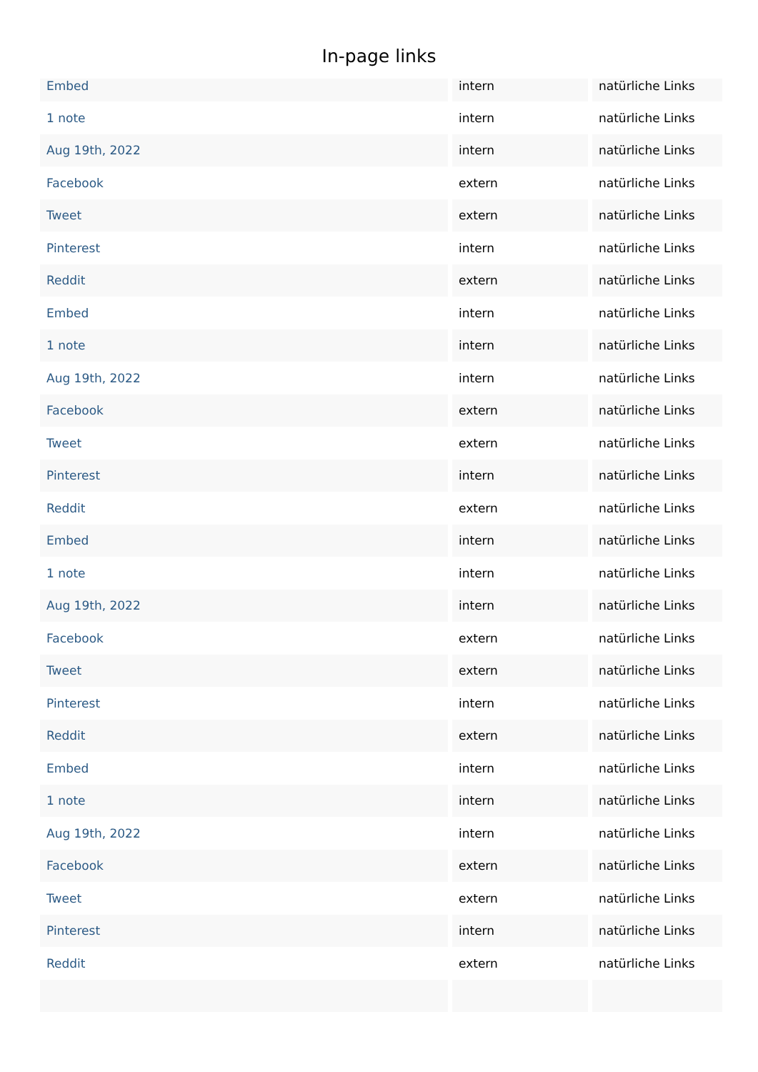In-page links
| Embed | intern | natürliche Links |
| 1 note | intern | natürliche Links |
| Aug 19th, 2022 | intern | natürliche Links |
| Facebook | extern | natürliche Links |
| Tweet | extern | natürliche Links |
| Pinterest | intern | natürliche Links |
| Reddit | extern | natürliche Links |
| Embed | intern | natürliche Links |
| 1 note | intern | natürliche Links |
| Aug 19th, 2022 | intern | natürliche Links |
| Facebook | extern | natürliche Links |
| Tweet | extern | natürliche Links |
| Pinterest | intern | natürliche Links |
| Reddit | extern | natürliche Links |
| Embed | intern | natürliche Links |
| 1 note | intern | natürliche Links |
| Aug 19th, 2022 | intern | natürliche Links |
| Facebook | extern | natürliche Links |
| Tweet | extern | natürliche Links |
| Pinterest | intern | natürliche Links |
| Reddit | extern | natürliche Links |
| Embed | intern | natürliche Links |
| 1 note | intern | natürliche Links |
| Aug 19th, 2022 | intern | natürliche Links |
| Facebook | extern | natürliche Links |
| Tweet | extern | natürliche Links |
| Pinterest | intern | natürliche Links |
| Reddit | extern | natürliche Links |